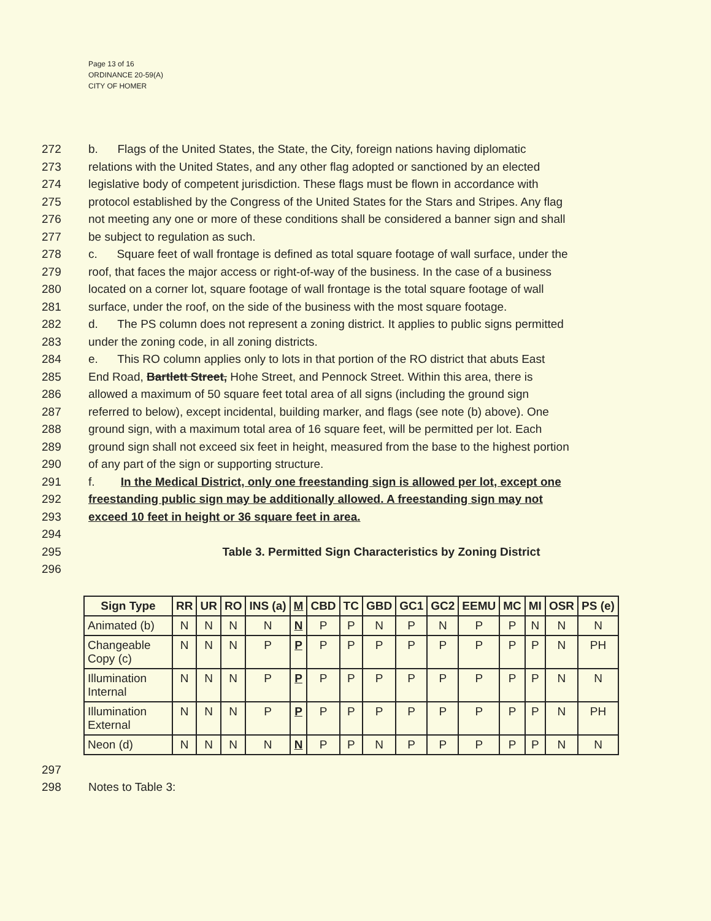Page 13 of 16
ORDINANCE 20-59(A)
CITY OF HOMER
272 b. Flags of the United States, the State, the City, foreign nations having diplomatic
273 relations with the United States, and any other flag adopted or sanctioned by an elected
274 legislative body of competent jurisdiction. These flags must be flown in accordance with
275 protocol established by the Congress of the United States for the Stars and Stripes. Any flag
276 not meeting any one or more of these conditions shall be considered a banner sign and shall
277 be subject to regulation as such.
278 c. Square feet of wall frontage is defined as total square footage of wall surface, under the
279 roof, that faces the major access or right-of-way of the business. In the case of a business
280 located on a corner lot, square footage of wall frontage is the total square footage of wall
281 surface, under the roof, on the side of the business with the most square footage.
282 d. The PS column does not represent a zoning district. It applies to public signs permitted
283 under the zoning code, in all zoning districts.
284 e. This RO column applies only to lots in that portion of the RO district that abuts East
285 End Road, Bartlett Street, Hohe Street, and Pennock Street. Within this area, there is
286 allowed a maximum of 50 square feet total area of all signs (including the ground sign
287 referred to below), except incidental, building marker, and flags (see note (b) above). One
288 ground sign, with a maximum total area of 16 square feet, will be permitted per lot. Each
289 ground sign shall not exceed six feet in height, measured from the base to the highest portion
290 of any part of the sign or supporting structure.
291 f. In the Medical District, only one freestanding sign is allowed per lot, except one
292 freestanding public sign may be additionally allowed. A freestanding sign may not
293 exceed 10 feet in height or 36 square feet in area.
294
295 Table 3. Permitted Sign Characteristics by Zoning District
296
| Sign Type | RR | UR | RO | INS (a) | M | CBD | TC | GBD | GC1 | GC2 | EEMU | MC | MI | OSR | PS (e) |
| --- | --- | --- | --- | --- | --- | --- | --- | --- | --- | --- | --- | --- | --- | --- | --- |
| Animated (b) | N | N | N | N | N | P | P | N | P | N | P | P | N | N | N |
| Changeable Copy (c) | N | N | N | P | P | P | P | P | P | P | P | P | P | N | PH |
| Illumination Internal | N | N | N | P | P | P | P | P | P | P | P | P | P | N | N |
| Illumination External | N | N | N | P | P | P | P | P | P | P | P | P | P | N | PH |
| Neon (d) | N | N | N | N | N | P | P | N | P | P | P | P | P | N | N |
297
298 Notes to Table 3: